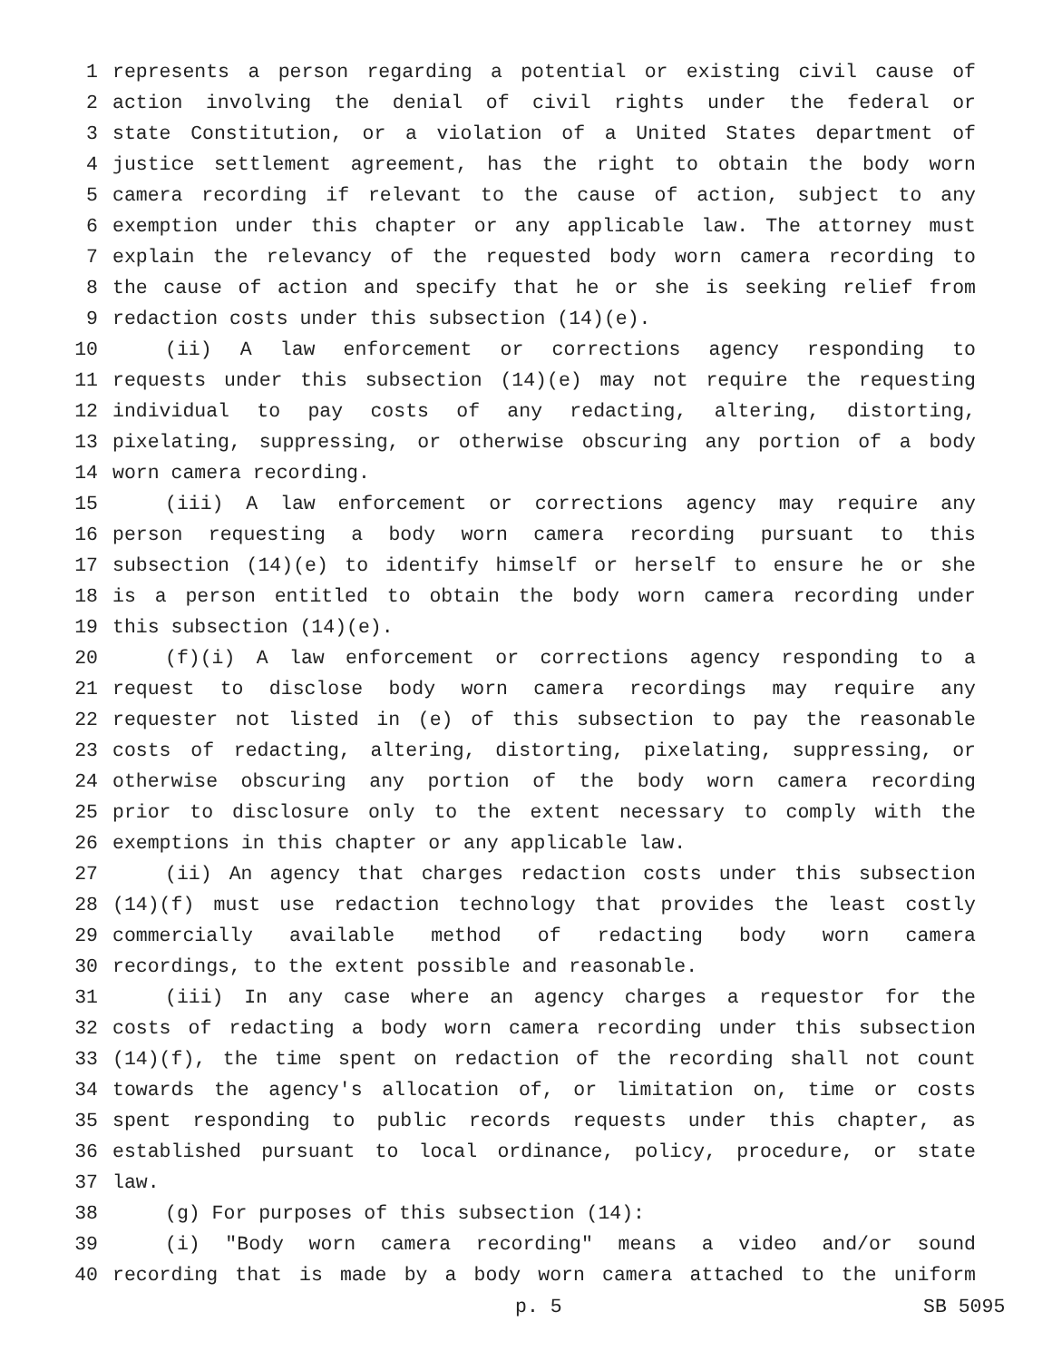1 represents a person regarding a potential or existing civil cause of
2 action involving the denial of civil rights under the federal or
3 state Constitution, or a violation of a United States department of
4 justice settlement agreement, has the right to obtain the body worn
5 camera recording if relevant to the cause of action, subject to any
6 exemption under this chapter or any applicable law. The attorney must
7 explain the relevancy of the requested body worn camera recording to
8 the cause of action and specify that he or she is seeking relief from
9 redaction costs under this subsection (14)(e).
10 (ii) A law enforcement or corrections agency responding to
11 requests under this subsection (14)(e) may not require the requesting
12 individual to pay costs of any redacting, altering, distorting,
13 pixelating, suppressing, or otherwise obscuring any portion of a body
14 worn camera recording.
15 (iii) A law enforcement or corrections agency may require any
16 person requesting a body worn camera recording pursuant to this
17 subsection (14)(e) to identify himself or herself to ensure he or she
18 is a person entitled to obtain the body worn camera recording under
19 this subsection (14)(e).
20 (f)(i) A law enforcement or corrections agency responding to a
21 request to disclose body worn camera recordings may require any
22 requester not listed in (e) of this subsection to pay the reasonable
23 costs of redacting, altering, distorting, pixelating, suppressing, or
24 otherwise obscuring any portion of the body worn camera recording
25 prior to disclosure only to the extent necessary to comply with the
26 exemptions in this chapter or any applicable law.
27 (ii) An agency that charges redaction costs under this subsection
28 (14)(f) must use redaction technology that provides the least costly
29 commercially available method of redacting body worn camera
30 recordings, to the extent possible and reasonable.
31 (iii) In any case where an agency charges a requestor for the
32 costs of redacting a body worn camera recording under this subsection
33 (14)(f), the time spent on redaction of the recording shall not count
34 towards the agency's allocation of, or limitation on, time or costs
35 spent responding to public records requests under this chapter, as
36 established pursuant to local ordinance, policy, procedure, or state
37 law.
38 (g) For purposes of this subsection (14):
39 (i) "Body worn camera recording" means a video and/or sound
40 recording that is made by a body worn camera attached to the uniform
p. 5 SB 5095